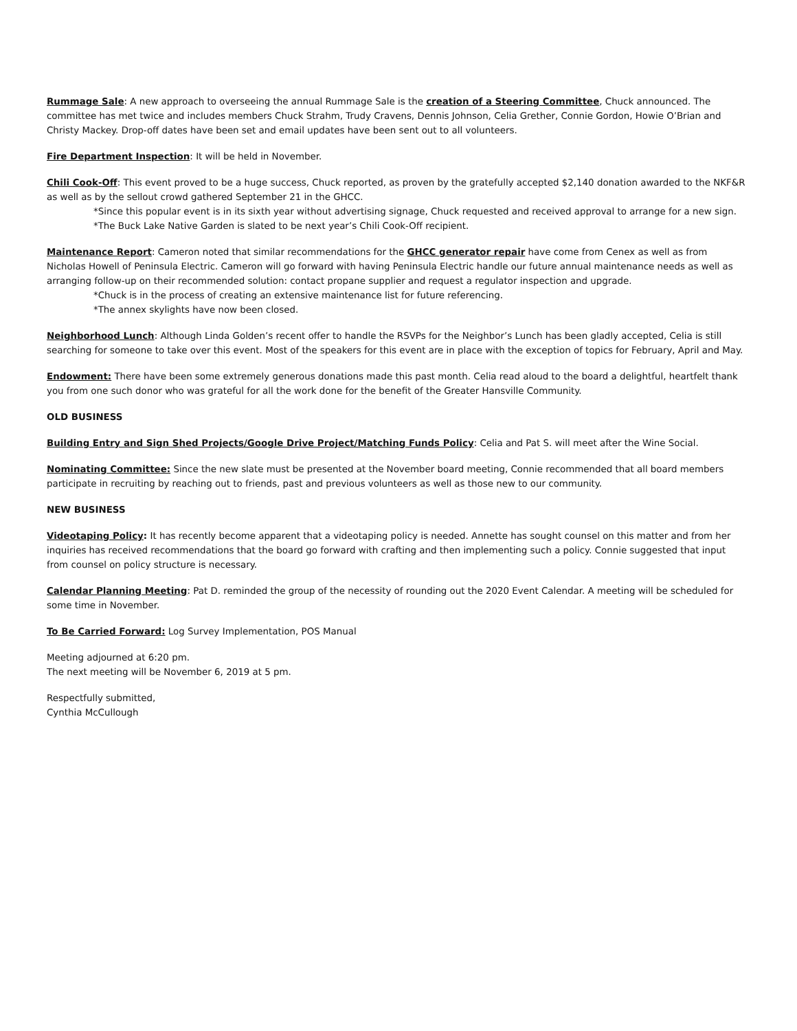Rummage Sale: A new approach to overseeing the annual Rummage Sale is the creation of a Steering Committee, Chuck announced. The committee has met twice and includes members Chuck Strahm, Trudy Cravens, Dennis Johnson, Celia Grether, Connie Gordon, Howie O’Brian and Christy Mackey. Drop-off dates have been set and email updates have been sent out to all volunteers.
Fire Department Inspection: It will be held in November.
Chili Cook-Off: This event proved to be a huge success, Chuck reported, as proven by the gratefully accepted $2,140 donation awarded to the NKF&R as well as by the sellout crowd gathered September 21 in the GHCC.
*Since this popular event is in its sixth year without advertising signage, Chuck requested and received approval to arrange for a new sign.
*The Buck Lake Native Garden is slated to be next year’s Chili Cook-Off recipient.
Maintenance Report: Cameron noted that similar recommendations for the GHCC generator repair have come from Cenex as well as from Nicholas Howell of Peninsula Electric. Cameron will go forward with having Peninsula Electric handle our future annual maintenance needs as well as arranging follow-up on their recommended solution: contact propane supplier and request a regulator inspection and upgrade.
*Chuck is in the process of creating an extensive maintenance list for future referencing.
*The annex skylights have now been closed.
Neighborhood Lunch: Although Linda Golden’s recent offer to handle the RSVPs for the Neighbor’s Lunch has been gladly accepted, Celia is still searching for someone to take over this event. Most of the speakers for this event are in place with the exception of topics for February, April and May.
Endowment: There have been some extremely generous donations made this past month. Celia read aloud to the board a delightful, heartfelt thank you from one such donor who was grateful for all the work done for the benefit of the Greater Hansville Community.
OLD BUSINESS
Building Entry and Sign Shed Projects/Google Drive Project/Matching Funds Policy: Celia and Pat S. will meet after the Wine Social.
Nominating Committee: Since the new slate must be presented at the November board meeting, Connie recommended that all board members participate in recruiting by reaching out to friends, past and previous volunteers as well as those new to our community.
NEW BUSINESS
Videotaping Policy: It has recently become apparent that a videotaping policy is needed. Annette has sought counsel on this matter and from her inquiries has received recommendations that the board go forward with crafting and then implementing such a policy. Connie suggested that input from counsel on policy structure is necessary.
Calendar Planning Meeting: Pat D. reminded the group of the necessity of rounding out the 2020 Event Calendar. A meeting will be scheduled for some time in November.
To Be Carried Forward: Log Survey Implementation, POS Manual
Meeting adjourned at 6:20 pm.
The next meeting will be November 6, 2019 at 5 pm.
Respectfully submitted,
Cynthia McCullough